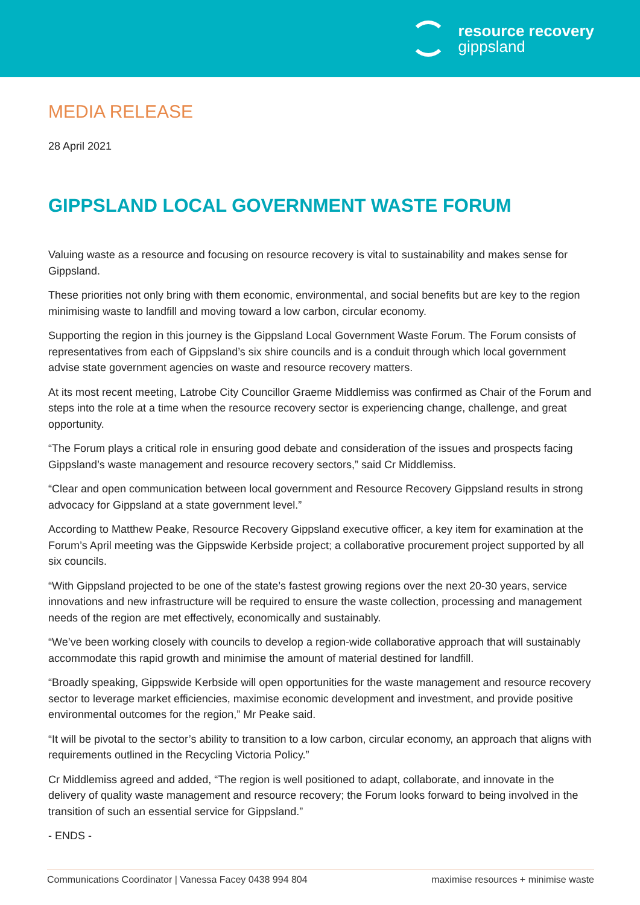resource recovery
gippsland
MEDIA RELEASE
28 April 2021
GIPPSLAND LOCAL GOVERNMENT WASTE FORUM
Valuing waste as a resource and focusing on resource recovery is vital to sustainability and makes sense for Gippsland.
These priorities not only bring with them economic, environmental, and social benefits but are key to the region minimising waste to landfill and moving toward a low carbon, circular economy.
Supporting the region in this journey is the Gippsland Local Government Waste Forum. The Forum consists of representatives from each of Gippsland’s six shire councils and is a conduit through which local government advise state government agencies on waste and resource recovery matters.
At its most recent meeting, Latrobe City Councillor Graeme Middlemiss was confirmed as Chair of the Forum and steps into the role at a time when the resource recovery sector is experiencing change, challenge, and great opportunity.
“The Forum plays a critical role in ensuring good debate and consideration of the issues and prospects facing Gippsland’s waste management and resource recovery sectors,” said Cr Middlemiss.
“Clear and open communication between local government and Resource Recovery Gippsland results in strong advocacy for Gippsland at a state government level.”
According to Matthew Peake, Resource Recovery Gippsland executive officer, a key item for examination at the Forum’s April meeting was the Gippswide Kerbside project; a collaborative procurement project supported by all six councils.
“With Gippsland projected to be one of the state’s fastest growing regions over the next 20-30 years, service innovations and new infrastructure will be required to ensure the waste collection, processing and management needs of the region are met effectively, economically and sustainably.
“We’ve been working closely with councils to develop a region-wide collaborative approach that will sustainably accommodate this rapid growth and minimise the amount of material destined for landfill.
“Broadly speaking, Gippswide Kerbside will open opportunities for the waste management and resource recovery sector to leverage market efficiencies, maximise economic development and investment, and provide positive environmental outcomes for the region,” Mr Peake said.
“It will be pivotal to the sector’s ability to transition to a low carbon, circular economy, an approach that aligns with requirements outlined in the Recycling Victoria Policy.”
Cr Middlemiss agreed and added, “The region is well positioned to adapt, collaborate, and innovate in the delivery of quality waste management and resource recovery; the Forum looks forward to being involved in the transition of such an essential service for Gippsland.”
- ENDS -
Communications Coordinator | Vanessa Facey 0438 994 804 maximise resources + minimise waste